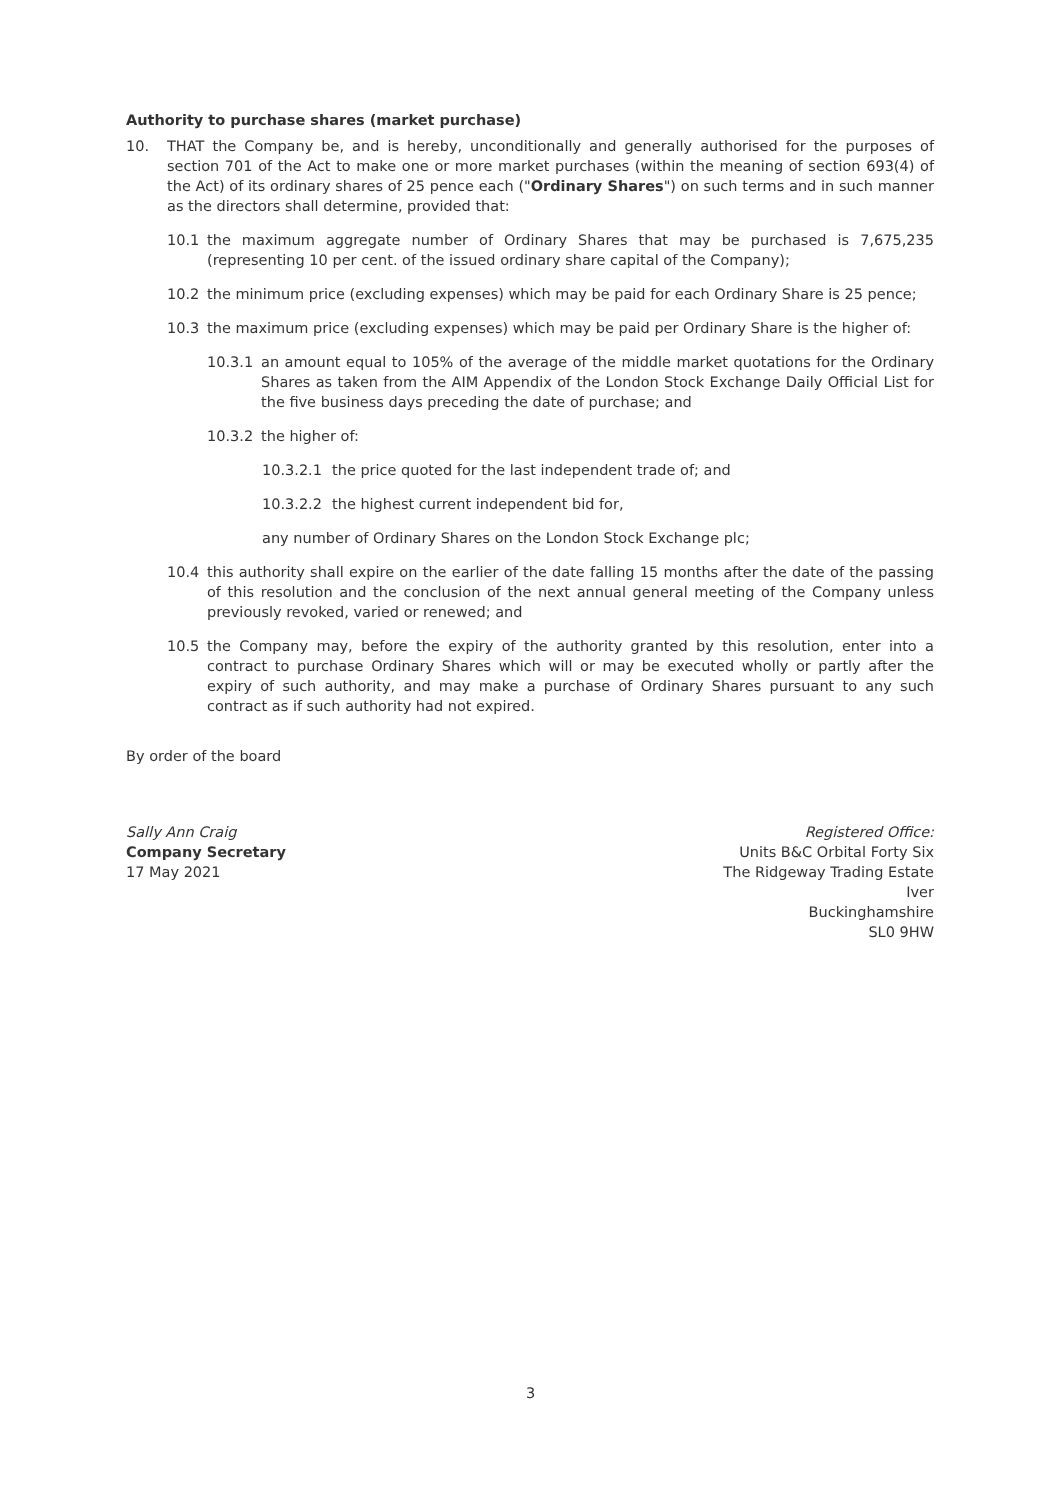Authority to purchase shares (market purchase)
10. THAT the Company be, and is hereby, unconditionally and generally authorised for the purposes of section 701 of the Act to make one or more market purchases (within the meaning of section 693(4) of the Act) of its ordinary shares of 25 pence each ("Ordinary Shares") on such terms and in such manner as the directors shall determine, provided that:
10.1 the maximum aggregate number of Ordinary Shares that may be purchased is 7,675,235 (representing 10 per cent. of the issued ordinary share capital of the Company);
10.2 the minimum price (excluding expenses) which may be paid for each Ordinary Share is 25 pence;
10.3 the maximum price (excluding expenses) which may be paid per Ordinary Share is the higher of:
10.3.1 an amount equal to 105% of the average of the middle market quotations for the Ordinary Shares as taken from the AIM Appendix of the London Stock Exchange Daily Official List for the five business days preceding the date of purchase; and
10.3.2 the higher of:
10.3.2.1 the price quoted for the last independent trade of; and
10.3.2.2 the highest current independent bid for,
any number of Ordinary Shares on the London Stock Exchange plc;
10.4 this authority shall expire on the earlier of the date falling 15 months after the date of the passing of this resolution and the conclusion of the next annual general meeting of the Company unless previously revoked, varied or renewed; and
10.5 the Company may, before the expiry of the authority granted by this resolution, enter into a contract to purchase Ordinary Shares which will or may be executed wholly or partly after the expiry of such authority, and may make a purchase of Ordinary Shares pursuant to any such contract as if such authority had not expired.
By order of the board
Sally Ann Craig
Company Secretary
17 May 2021
Registered Office:
Units B&C Orbital Forty Six
The Ridgeway Trading Estate
Iver
Buckinghamshire
SL0 9HW
3